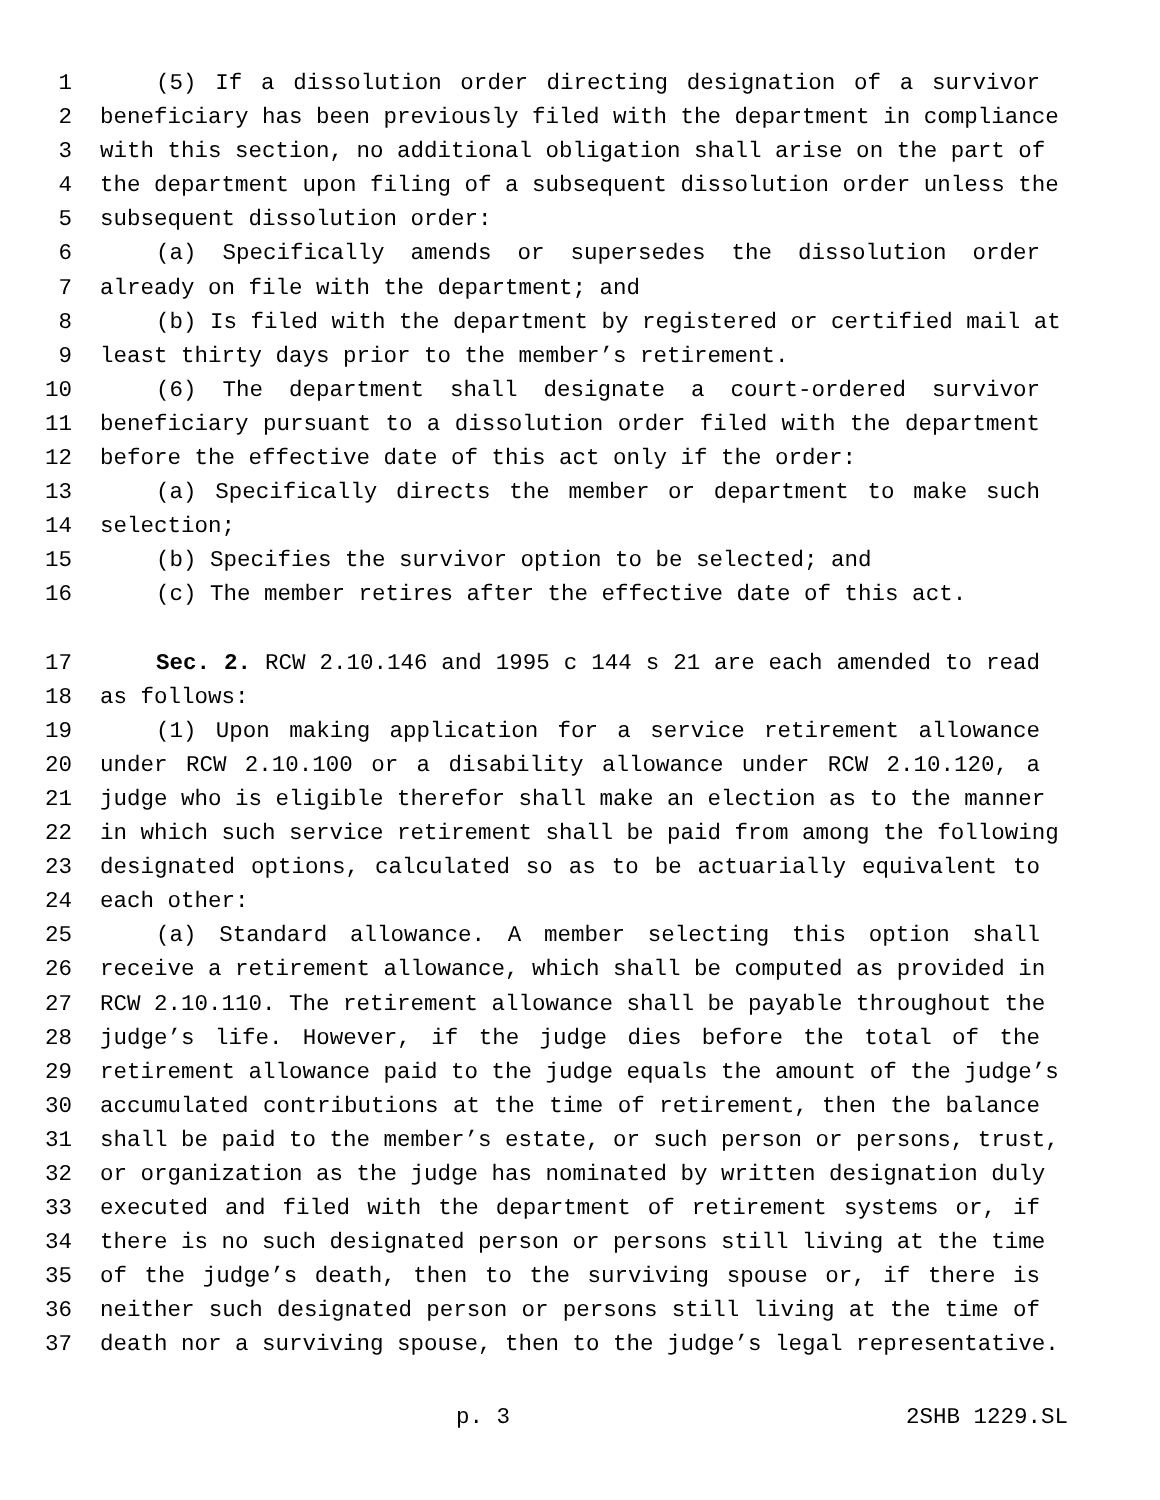1 (5) If a dissolution order directing designation of a survivor
2 beneficiary has been previously filed with the department in compliance
3 with this section, no additional obligation shall arise on the part of
4 the department upon filing of a subsequent dissolution order unless the
5 subsequent dissolution order:
6 (a) Specifically amends or supersedes the dissolution order
7 already on file with the department; and
8 (b) Is filed with the department by registered or certified mail at
9 least thirty days prior to the member’s retirement.
10 (6) The department shall designate a court-ordered survivor
11 beneficiary pursuant to a dissolution order filed with the department
12 before the effective date of this act only if the order:
13 (a) Specifically directs the member or department to make such
14 selection;
15 (b) Specifies the survivor option to be selected; and
16 (c) The member retires after the effective date of this act.
17 Sec. 2. RCW 2.10.146 and 1995 c 144 s 21 are each amended to read
18 as follows:
19 (1) Upon making application for a service retirement allowance
20 under RCW 2.10.100 or a disability allowance under RCW 2.10.120, a
21 judge who is eligible therefor shall make an election as to the manner
22 in which such service retirement shall be paid from among the following
23 designated options, calculated so as to be actuarially equivalent to
24 each other:
25 (a) Standard allowance. A member selecting this option shall
26 receive a retirement allowance, which shall be computed as provided in
27 RCW 2.10.110. The retirement allowance shall be payable throughout the
28 judge’s life. However, if the judge dies before the total of the
29 retirement allowance paid to the judge equals the amount of the judge’s
30 accumulated contributions at the time of retirement, then the balance
31 shall be paid to the member’s estate, or such person or persons, trust,
32 or organization as the judge has nominated by written designation duly
33 executed and filed with the department of retirement systems or, if
34 there is no such designated person or persons still living at the time
35 of the judge’s death, then to the surviving spouse or, if there is
36 neither such designated person or persons still living at the time of
37 death nor a surviving spouse, then to the judge’s legal representative.
p. 3 2SHB 1229.SL